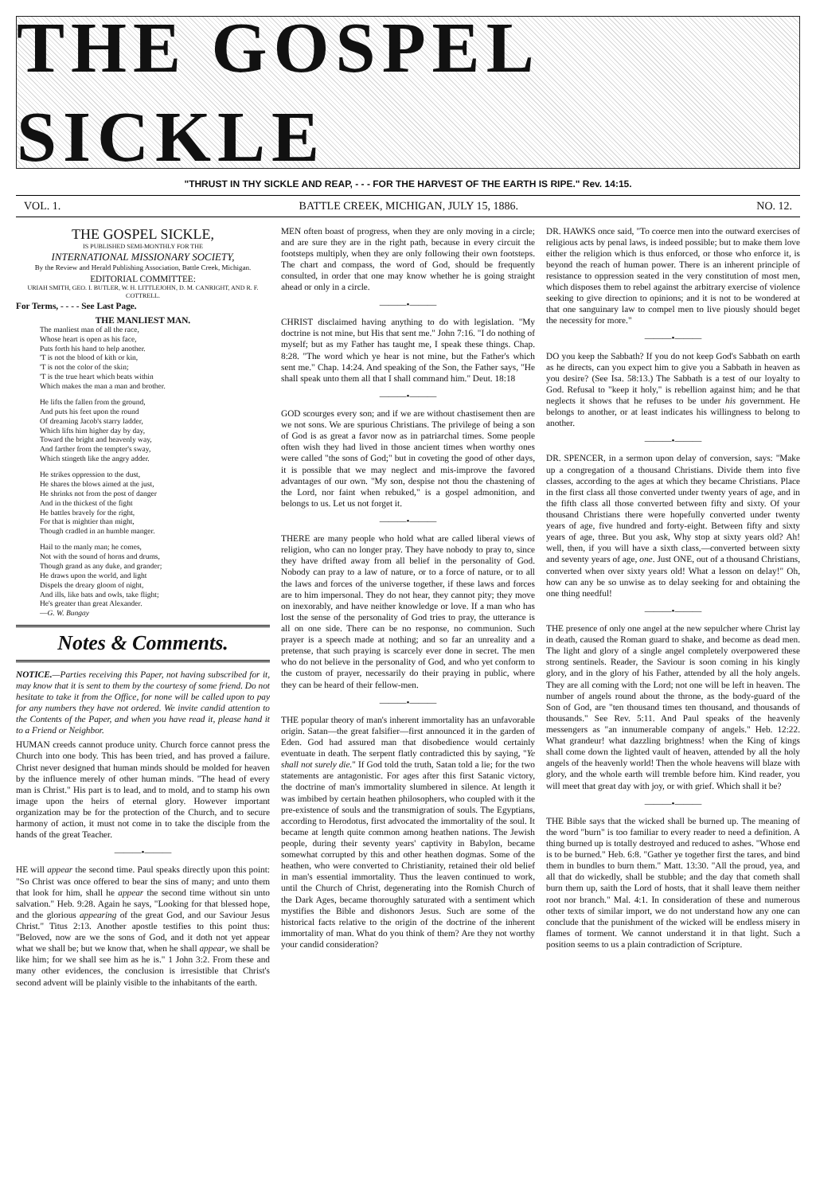THE GOSPEL SICKLE
"THRUST IN THY SICKLE AND REAP, - - - FOR THE HARVEST OF THE EARTH IS RIPE." Rev. 14:15.
VOL. 1. BATTLE CREEK, MICHIGAN, JULY 15, 1886. NO. 12.
THE GOSPEL SICKLE,
IS PUBLISHED SEMI-MONTHLY FOR THE
INTERNATIONAL MISSIONARY SOCIETY,
By the Review and Herald Publishing Association, Battle Creek, Michigan.
EDITORIAL COMMITTEE:
URIAH SMITH, GEO. I. BUTLER, W. H. LITTLEJOHN, D. M. CANRIGHT, AND R. F. COTTRELL.
For Terms, - - - - See Last Page.
THE MANLIEST MAN.
The manliest man of all the race,
Whose heart is open as his face,
Puts forth his hand to help another.
'T is not the blood of kith or kin,
'T is not the color of the skin;
'T is the true heart which beats within
Which makes the man a man and brother.
He lifts the fallen from the ground,
And puts his feet upon the round
Of dreaming Jacob's starry ladder,
Which lifts him higher day by day,
Toward the bright and heavenly way,
And farther from the tempter's sway,
Which stingeth like the angry adder.
He strikes oppression to the dust,
He shares the blows aimed at the just,
He shrinks not from the post of danger
And in the thickest of the fight
He battles bravely for the right,
For that is mightier than might,
Though cradled in an humble manger.
Hail to the manly man; he comes,
Not with the sound of horns and drums,
Though grand as any duke, and grander;
He draws upon the world, and light
Dispels the dreary gloom of night,
And ills, like bats and owls, take flight;
He's greater than great Alexander.
—G. W. Bungay
Notes & Comments.
NOTICE.—Parties receiving this Paper, not having subscribed for it, may know that it is sent to them by the courtesy of some friend. Do not hesitate to take it from the Office, for none will be called upon to pay for any numbers they have not ordered. We invite candid attention to the Contents of the Paper, and when you have read it, please hand it to a Friend or Neighbor.
HUMAN creeds cannot produce unity. Church force cannot press the Church into one body. This has been tried, and has proved a failure. Christ never designed that human minds should be molded for heaven by the influence merely of other human minds. "The head of every man is Christ." His part is to lead, and to mold, and to stamp his own image upon the heirs of eternal glory. However important organization may be for the protection of the Church, and to secure harmony of action, it must not come in to take the disciple from the hands of the great Teacher.
———•———
HE will appear the second time. Paul speaks directly upon this point: "So Christ was once offered to bear the sins of many; and unto them that look for him, shall he appear the second time without sin unto salvation." Heb. 9:28. Again he says, "Looking for that blessed hope, and the glorious appearing of the great God, and our Saviour Jesus Christ." Titus 2:13. Another apostle testifies to this point thus: "Beloved, now are we the sons of God, and it doth not yet appear what we shall be; but we know that, when he shall appear, we shall be like him; for we shall see him as he is." 1 John 3:2. From these and many other evidences, the conclusion is irresistible that Christ's second advent will be plainly visible to the inhabitants of the earth.
MEN often boast of progress, when they are only moving in a circle; and are sure they are in the right path, because in every circuit the footsteps multiply, when they are only following their own footsteps. The chart and compass, the word of God, should be frequently consulted, in order that one may know whether he is going straight ahead or only in a circle.
———•———
CHRIST disclaimed having anything to do with legislation. "My doctrine is not mine, but His that sent me." John 7:16. "I do nothing of myself; but as my Father has taught me, I speak these things. Chap. 8:28. "The word which ye hear is not mine, but the Father's which sent me." Chap. 14:24. And speaking of the Son, the Father says, "He shall speak unto them all that I shall command him." Deut. 18:18
———•———
GOD scourges every son; and if we are without chastisement then are we not sons. We are spurious Christians. The privilege of being a son of God is as great a favor now as in patriarchal times. Some people often wish they had lived in those ancient times when worthy ones were called "the sons of God;" but in coveting the good of other days, it is possible that we may neglect and mis-improve the favored advantages of our own. "My son, despise not thou the chastening of the Lord, nor faint when rebuked," is a gospel admonition, and belongs to us. Let us not forget it.
———•———
THERE are many people who hold what are called liberal views of religion, who can no longer pray. They have nobody to pray to, since they have drifted away from all belief in the personality of God. Nobody can pray to a law of nature, or to a force of nature, or to all the laws and forces of the universe together, if these laws and forces are to him impersonal. They do not hear, they cannot pity; they move on inexorably, and have neither knowledge or love. If a man who has lost the sense of the personality of God tries to pray, the utterance is all on one side. There can be no response, no communion. Such prayer is a speech made at nothing; and so far an unreality and a pretense, that such praying is scarcely ever done in secret. The men who do not believe in the personality of God, and who yet conform to the custom of prayer, necessarily do their praying in public, where they can be heard of their fellow-men.
———•———
THE popular theory of man's inherent immortality has an unfavorable origin. Satan—the great falsifier—first announced it in the garden of Eden. God had assured man that disobedience would certainly eventuate in death. The serpent flatly contradicted this by saying, "Ye shall not surely die." If God told the truth, Satan told a lie; for the two statements are antagonistic. For ages after this first Satanic victory, the doctrine of man's immortality slumbered in silence. At length it was imbibed by certain heathen philosophers, who coupled with it the pre-existence of souls and the transmigration of souls. The Egyptians, according to Herodotus, first advocated the immortality of the soul. It became at length quite common among heathen nations. The Jewish people, during their seventy years' captivity in Babylon, became somewhat corrupted by this and other heathen dogmas. Some of the heathen, who were converted to Christianity, retained their old belief in man's essential immortality. Thus the leaven continued to work, until the Church of Christ, degenerating into the Romish Church of the Dark Ages, became thoroughly saturated with a sentiment which mystifies the Bible and dishonors Jesus. Such are some of the historical facts relative to the origin of the doctrine of the inherent immortality of man. What do you think of them? Are they not worthy your candid consideration?
DR. HAWKS once said, "To coerce men into the outward exercises of religious acts by penal laws, is indeed possible; but to make them love either the religion which is thus enforced, or those who enforce it, is beyond the reach of human power. There is an inherent principle of resistance to oppression seated in the very constitution of most men, which disposes them to rebel against the arbitrary exercise of violence seeking to give direction to opinions; and it is not to be wondered at that one sanguinary law to compel men to live piously should beget the necessity for more."
———•———
DO you keep the Sabbath? If you do not keep God's Sabbath on earth as he directs, can you expect him to give you a Sabbath in heaven as you desire? (See Isa. 58:13.) The Sabbath is a test of our loyalty to God. Refusal to "keep it holy," is rebellion against him; and he that neglects it shows that he refuses to be under his government. He belongs to another, or at least indicates his willingness to belong to another.
———•———
DR. SPENCER, in a sermon upon delay of conversion, says: "Make up a congregation of a thousand Christians. Divide them into five classes, according to the ages at which they became Christians. Place in the first class all those converted under twenty years of age, and in the fifth class all those converted between fifty and sixty. Of your thousand Christians there were hopefully converted under twenty years of age, five hundred and forty-eight. Between fifty and sixty years of age, three. But you ask, Why stop at sixty years old? Ah! well, then, if you will have a sixth class,—converted between sixty and seventy years of age, one. Just ONE, out of a thousand Christians, converted when over sixty years old! What a lesson on delay!" Oh, how can any be so unwise as to delay seeking for and obtaining the one thing needful!
———•———
THE presence of only one angel at the new sepulcher where Christ lay in death, caused the Roman guard to shake, and become as dead men. The light and glory of a single angel completely overpowered these strong sentinels. Reader, the Saviour is soon coming in his kingly glory, and in the glory of his Father, attended by all the holy angels. They are all coming with the Lord; not one will be left in heaven. The number of angels round about the throne, as the body-guard of the Son of God, are "ten thousand times ten thousand, and thousands of thousands." See Rev. 5:11. And Paul speaks of the heavenly messengers as "an innumerable company of angels." Heb. 12:22. What grandeur! what dazzling brightness! when the King of kings shall come down the lighted vault of heaven, attended by all the holy angels of the heavenly world! Then the whole heavens will blaze with glory, and the whole earth will tremble before him. Kind reader, you will meet that great day with joy, or with grief. Which shall it be?
———•———
THE Bible says that the wicked shall be burned up. The meaning of the word "burn" is too familiar to every reader to need a definition. A thing burned up is totally destroyed and reduced to ashes. "Whose end is to be burned." Heb. 6:8. "Gather ye together first the tares, and bind them in bundles to burn them." Matt. 13:30. "All the proud, yea, and all that do wickedly, shall be stubble; and the day that cometh shall burn them up, saith the Lord of hosts, that it shall leave them neither root nor branch." Mal. 4:1. In consideration of these and numerous other texts of similar import, we do not understand how any one can conclude that the punishment of the wicked will be endless misery in flames of torment. We cannot understand it in that light. Such a position seems to us a plain contradiction of Scripture.